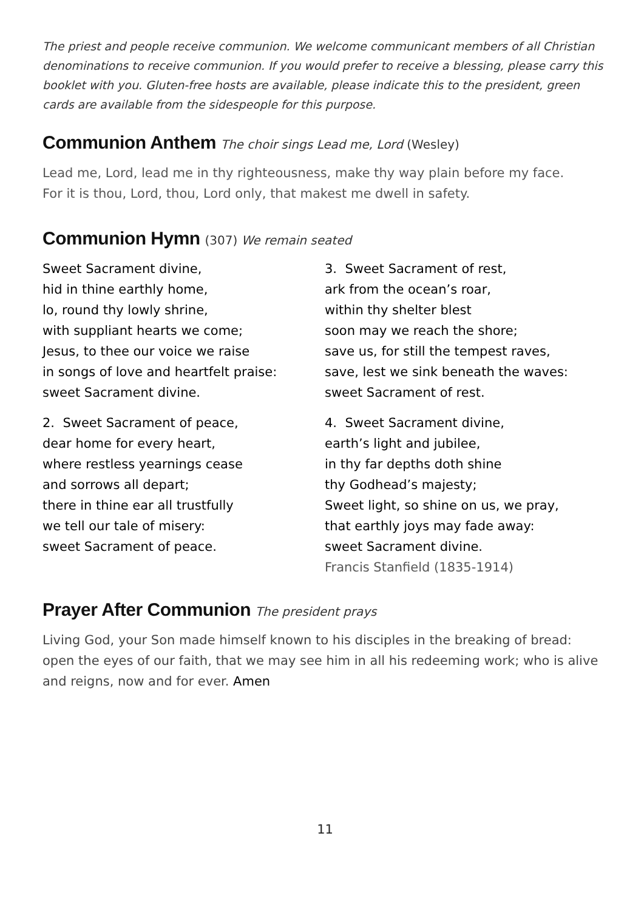The priest and people receive communion. We welcome communicant members of all Christian denominations to receive communion. If you would prefer to receive a blessing, please carry this booklet with you. Gluten-free hosts are available, please indicate this to the president, green cards are available from the sidespeople for this purpose.
Communion Anthem The choir sings Lead me, Lord (Wesley)
Lead me, Lord, lead me in thy righteousness, make thy way plain before my face.
For it is thou, Lord, thou, Lord only, that makest me dwell in safety.
Communion Hymn (307) We remain seated
Sweet Sacrament divine,
hid in thine earthly home,
lo, round thy lowly shrine,
with suppliant hearts we come;
Jesus, to thee our voice we raise
in songs of love and heartfelt praise:
sweet Sacrament divine.
2. Sweet Sacrament of peace,
dear home for every heart,
where restless yearnings cease
and sorrows all depart;
there in thine ear all trustfully
we tell our tale of misery:
sweet Sacrament of peace.
3. Sweet Sacrament of rest,
ark from the ocean’s roar,
within thy shelter blest
soon may we reach the shore;
save us, for still the tempest raves,
save, lest we sink beneath the waves:
sweet Sacrament of rest.
4. Sweet Sacrament divine,
earth’s light and jubilee,
in thy far depths doth shine
thy Godhead’s majesty;
Sweet light, so shine on us, we pray,
that earthly joys may fade away:
sweet Sacrament divine.
Francis Stanfield (1835-1914)
Prayer After Communion The president prays
Living God, your Son made himself known to his disciples in the breaking of bread: open the eyes of our faith, that we may see him in all his redeeming work; who is alive and reigns, now and for ever. Amen
11